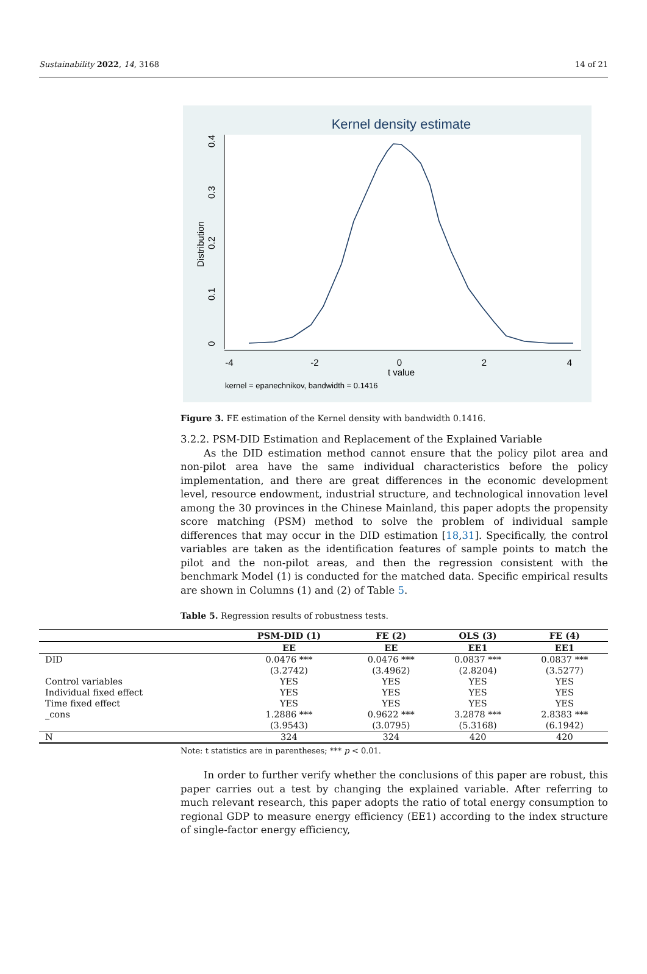Sustainability 2022, 14, 3168 14 of 21
Kernel density estimate
-4
-2
0
2
4
t value
0
0.1
0.2
0.3
0.4
Distribution
kernel = epanechnikov, bandwidth = 0.1416
Figure 3. FE estimation of the Kernel density with bandwidth 0.1416.
3.2.2. PSM-DID Estimation and Replacement of the Explained Variable
As the DID estimation method cannot ensure that the policy pilot area and non-pilot area have the same individual characteristics before the policy implementation, and there are great differences in the economic development level, resource endowment, industrial structure, and technological innovation level among the 30 provinces in the Chinese Mainland, this paper adopts the propensity score matching (PSM) method to solve the problem of individual sample differences that may occur in the DID estimation [18,31]. Specifically, the control variables are taken as the identification features of sample points to match the pilot and the non-pilot areas, and then the regression consistent with the benchmark Model (1) is conducted for the matched data. Specific empirical results are shown in Columns (1) and (2) of Table 5.
Table 5. Regression results of robustness tests.
| | PSM-DID (1) | FE (2) | OLS (3) | FE (4) |
| --- | --- | --- | --- | --- |
| | EE | EE | EE1 | EE1 |
| DID | 0.0476 *** | 0.0476 *** | 0.0837 *** | 0.0837 *** |
| | (3.2742) | (3.4962) | (2.8204) | (3.5277) |
| Control variables | YES | YES | YES | YES |
| Individual fixed effect | YES | YES | YES | YES |
| Time fixed effect | YES | YES | YES | YES |
| _cons | 1.2886 *** | 0.9622 *** | 3.2878 *** | 2.8383 *** |
| | (3.9543) | (3.0795) | (5.3168) | (6.1942) |
| N | 324 | 324 | 420 | 420 |
Note: t statistics are in parentheses; *** p < 0.01.
In order to further verify whether the conclusions of this paper are robust, this paper carries out a test by changing the explained variable. After referring to much relevant research, this paper adopts the ratio of total energy consumption to regional GDP to measure energy efficiency (EE1) according to the index structure of single-factor energy efficiency,